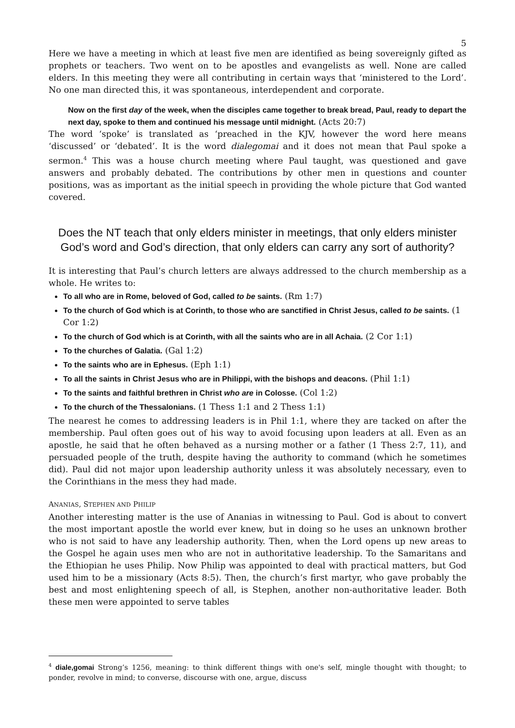5
Here we have a meeting in which at least five men are identified as being sovereignly gifted as prophets or teachers. Two went on to be apostles and evangelists as well. None are called elders. In this meeting they were all contributing in certain ways that ‘ministered to the Lord’. No one man directed this, it was spontaneous, interdependent and corporate.
Now on the first day of the week, when the disciples came together to break bread, Paul, ready to depart the next day, spoke to them and continued his message until midnight. (Acts 20:7)
The word ‘spoke’ is translated as ‘preached in the KJV, however the word here means ‘discussed’ or ‘debated’. It is the word dialegomai and it does not mean that Paul spoke a sermon.<sup>4</sup> This was a house church meeting where Paul taught, was questioned and gave answers and probably debated. The contributions by other men in questions and counter positions, was as important as the initial speech in providing the whole picture that God wanted covered.
Does the NT teach that only elders minister in meetings, that only elders minister God’s word and God’s direction, that only elders can carry any sort of authority?
It is interesting that Paul’s church letters are always addressed to the church membership as a whole. He writes to:
To all who are in Rome, beloved of God, called to be saints. (Rm 1:7)
To the church of God which is at Corinth, to those who are sanctified in Christ Jesus, called to be saints. (1 Cor 1:2)
To the church of God which is at Corinth, with all the saints who are in all Achaia. (2 Cor 1:1)
To the churches of Galatia. (Gal 1:2)
To the saints who are in Ephesus. (Eph 1:1)
To all the saints in Christ Jesus who are in Philippi, with the bishops and deacons. (Phil 1:1)
To the saints and faithful brethren in Christ who are in Colosse. (Col 1:2)
To the church of the Thessalonians. (1 Thess 1:1 and 2 Thess 1:1)
The nearest he comes to addressing leaders is in Phil 1:1, where they are tacked on after the membership. Paul often goes out of his way to avoid focusing upon leaders at all. Even as an apostle, he said that he often behaved as a nursing mother or a father (1 Thess 2:7, 11), and persuaded people of the truth, despite having the authority to command (which he sometimes did). Paul did not major upon leadership authority unless it was absolutely necessary, even to the Corinthians in the mess they had made.
ANANIAS, STEPHEN AND PHILIP
Another interesting matter is the use of Ananias in witnessing to Paul. God is about to convert the most important apostle the world ever knew, but in doing so he uses an unknown brother who is not said to have any leadership authority. Then, when the Lord opens up new areas to the Gospel he again uses men who are not in authoritative leadership. To the Samaritans and the Ethiopian he uses Philip. Now Philip was appointed to deal with practical matters, but God used him to be a missionary (Acts 8:5). Then, the church’s first martyr, who gave probably the best and most enlightening speech of all, is Stephen, another non-authoritative leader. Both these men were appointed to serve tables
<sup>4</sup> diale,gomai Strong’s 1256, meaning: to think different things with one's self, mingle thought with thought; to ponder, revolve in mind; to converse, discourse with one, argue, discuss